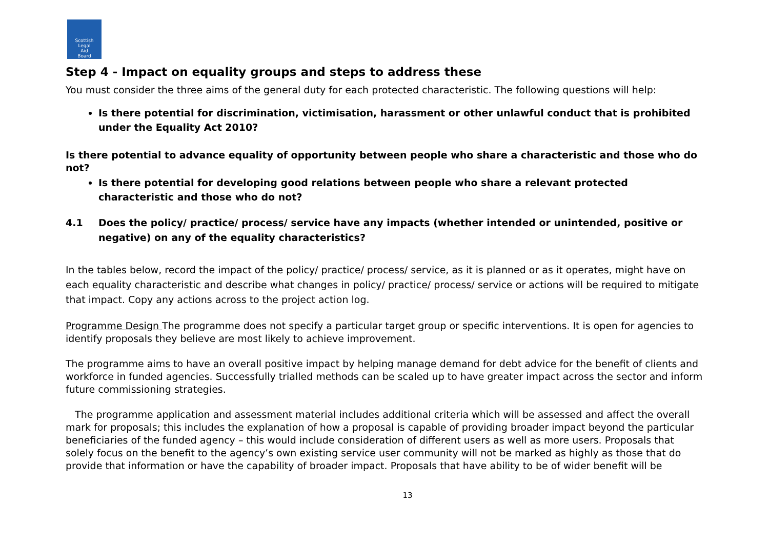Scottish
Legal
Aid
Board
Step 4 - Impact on equality groups and steps to address these
You must consider the three aims of the general duty for each protected characteristic. The following questions will help:
Is there potential for discrimination, victimisation, harassment or other unlawful conduct that is prohibited under the Equality Act 2010?
Is there potential to advance equality of opportunity between people who share a characteristic and those who do not?
Is there potential for developing good relations between people who share a relevant protected characteristic and those who do not?
4.1 Does the policy/ practice/ process/ service have any impacts (whether intended or unintended, positive or negative) on any of the equality characteristics?
In the tables below, record the impact of the policy/ practice/ process/ service, as it is planned or as it operates, might have on each equality characteristic and describe what changes in policy/ practice/ process/ service or actions will be required to mitigate that impact. Copy any actions across to the project action log.
Programme Design The programme does not specify a particular target group or specific interventions. It is open for agencies to identify proposals they believe are most likely to achieve improvement.
The programme aims to have an overall positive impact by helping manage demand for debt advice for the benefit of clients and workforce in funded agencies. Successfully trialled methods can be scaled up to have greater impact across the sector and inform future commissioning strategies.
The programme application and assessment material includes additional criteria which will be assessed and affect the overall mark for proposals; this includes the explanation of how a proposal is capable of providing broader impact beyond the particular beneficiaries of the funded agency – this would include consideration of different users as well as more users. Proposals that solely focus on the benefit to the agency’s own existing service user community will not be marked as highly as those that do provide that information or have the capability of broader impact. Proposals that have ability to be of wider benefit will be
13